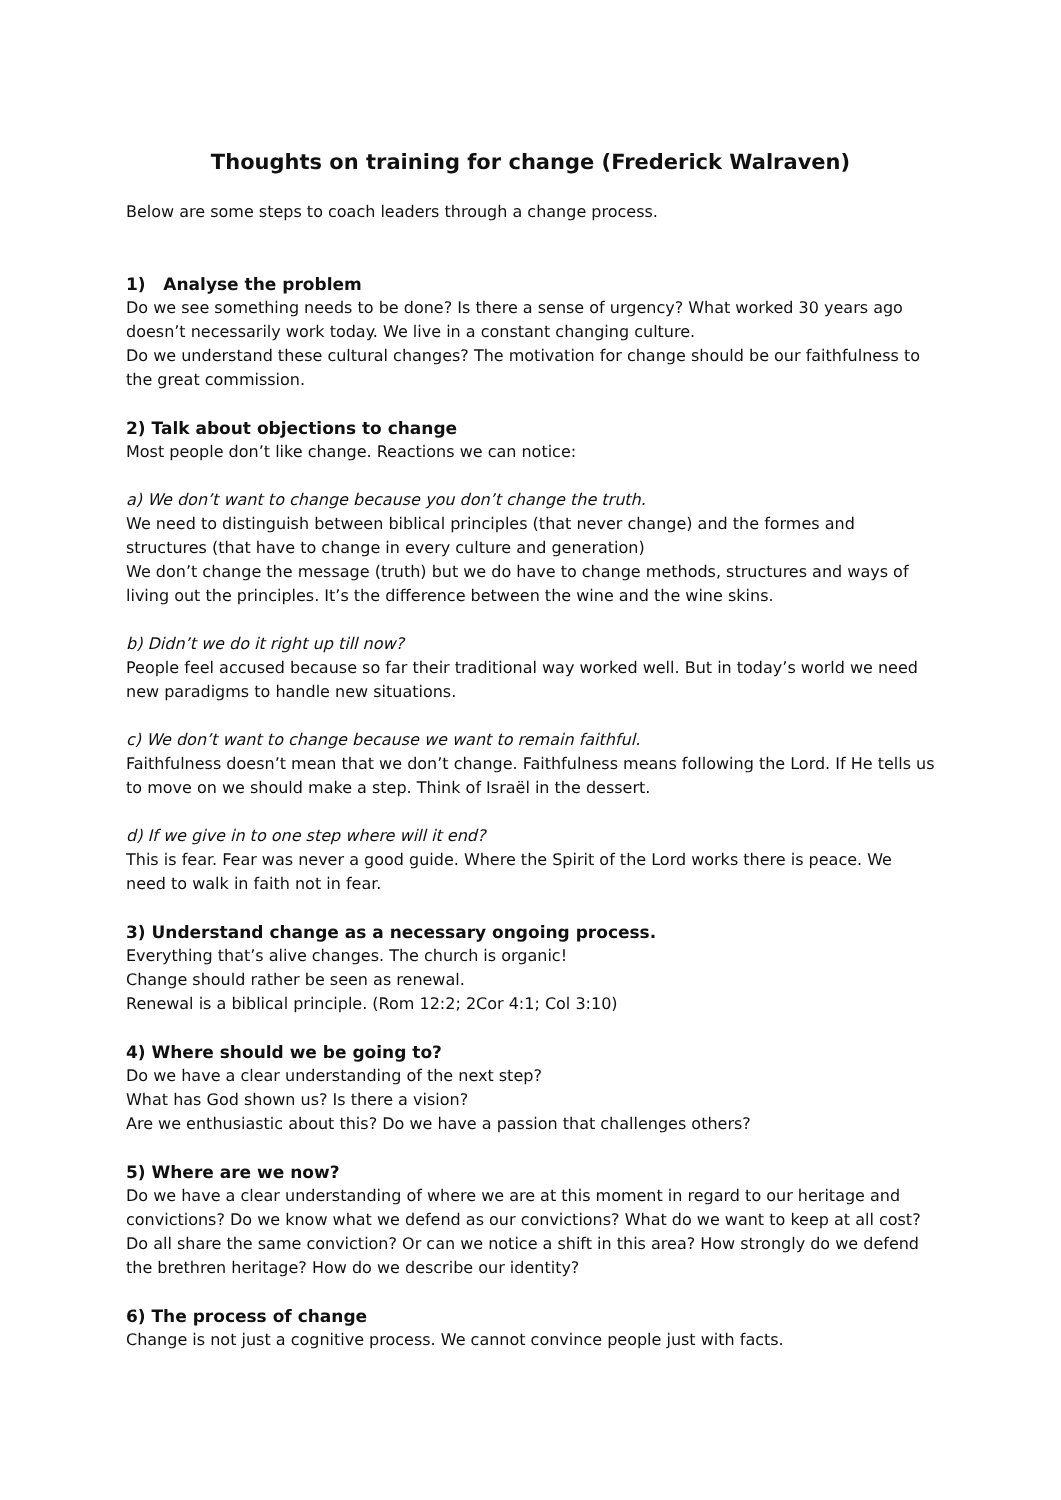Thoughts on training for change (Frederick Walraven)
Below are some steps to coach leaders through a change process.
1) Analyse the problem
Do we see something needs to be done? Is there a sense of urgency? What worked 30 years ago doesn’t necessarily work today. We live in a constant changing culture.
Do we understand these cultural changes? The motivation for change should be our faithfulness to the great commission.
2) Talk about objections to change
Most people don’t like change. Reactions we can notice:
a) We don’t want to change because you don’t change the truth.
We need to distinguish between biblical principles (that never change) and the formes and structures (that have to change in every culture and generation)
We don’t change the message (truth) but we do have to change methods, structures and ways of living out the principles. It’s the difference between the wine and the wine skins.
b) Didn’t we do it right up till now?
People feel accused because so far their traditional way worked well. But in today’s world we need new paradigms to handle new situations.
c) We don’t want to change because we want to remain faithful.
Faithfulness doesn’t mean that we don’t change. Faithfulness means following the Lord. If He tells us to move on we should make a step. Think of Israël in the dessert.
d) If we give in to one step where will it end?
This is fear. Fear was never a good guide. Where the Spirit of the Lord works there is peace. We need to walk in faith not in fear.
3) Understand change as a necessary ongoing process.
Everything that’s alive changes. The church is organic!
Change should rather be seen as renewal.
Renewal is a biblical principle. (Rom 12:2; 2Cor 4:1; Col 3:10)
4) Where should we be going to?
Do we have a clear understanding of the next step?
What has God shown us? Is there a vision?
Are we enthusiastic about this? Do we have a passion that challenges others?
5) Where are we now?
Do we have a clear understanding of where we are at this moment in regard to our heritage and convictions? Do we know what we defend as our convictions? What do we want to keep at all cost? Do all share the same conviction? Or can we notice a shift in this area? How strongly do we defend the brethren heritage? How do we describe our identity?
6) The process of change
Change is not just a cognitive process. We cannot convince people just with facts.